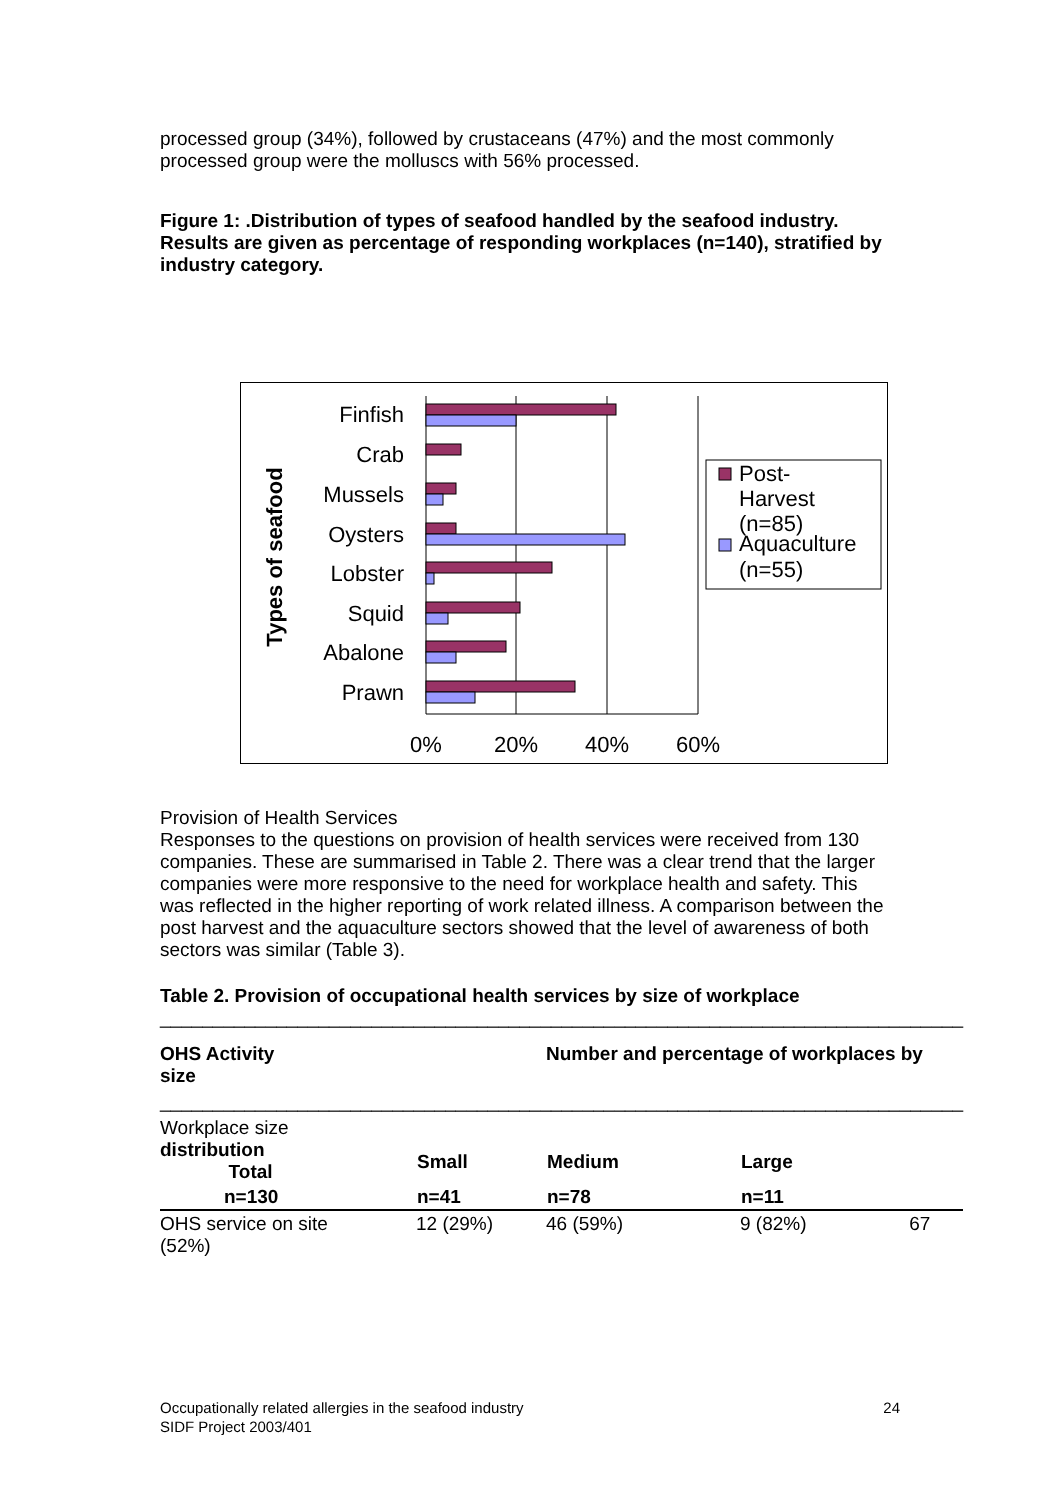processed group (34%), followed by crustaceans (47%) and the most commonly processed group were the molluscs with 56% processed.
Figure 1: .Distribution of types of seafood handled by the seafood industry. Results are given as percentage of responding workplaces (n=140), stratified by industry category.
Types of seafood
Finfish
Crab
Mussels
Oysters
Lobster
Squid
Abalone
Prawn
0%
20%
40%
60%
Post-
Harvest
(n=85)
Aquaculture
(n=55)
Provision of Health Services
Responses to the questions on provision of health services were received from 130 companies. These are summarised in Table 2. There was a clear trend that the larger companies were more responsive to the need for workplace health and safety. This was reflected in the higher reporting of work related illness. A comparison between the post harvest and the aquaculture sectors showed that the level of awareness of both sectors was similar (Table 3).
Table 2. Provision of occupational health services by size of workplace
____________________________________________________________________________
| OHS Activity size | | Number and percentage of workplaces by | | |
| ____________________________________________________________________________ | | | | |
| Workplace size distribution Total | Small | Medium | Large | |
| n=130 | n=41 | n=78 | n=11 | |
| OHS service on site (52%) | 12 (29%) | 46 (59%) | 9 (82%) | 67 |
24 Occupationally related allergies in the seafood industry
SIDF Project 2003/401